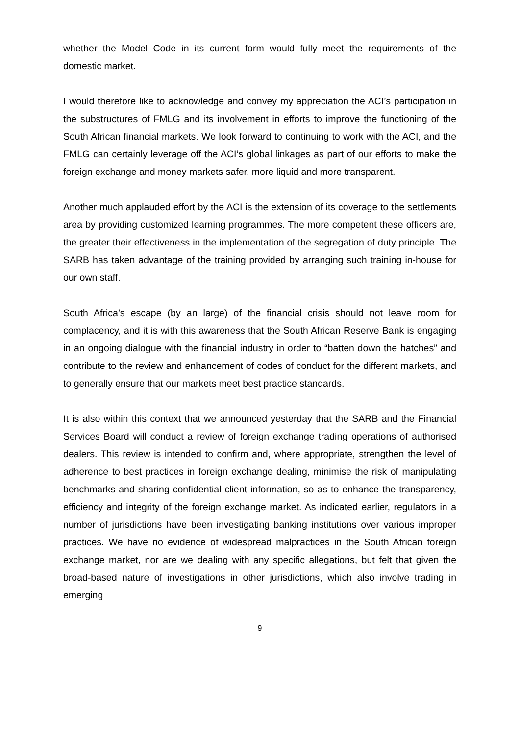whether the Model Code in its current form would fully meet the requirements of the domestic market.
I would therefore like to acknowledge and convey my appreciation the ACI’s participation in the substructures of FMLG and its involvement in efforts to improve the functioning of the South African financial markets. We look forward to continuing to work with the ACI, and the FMLG can certainly leverage off the ACI’s global linkages as part of our efforts to make the foreign exchange and money markets safer, more liquid and more transparent.
Another much applauded effort by the ACI is the extension of its coverage to the settlements area by providing customized learning programmes. The more competent these officers are, the greater their effectiveness in the implementation of the segregation of duty principle. The SARB has taken advantage of the training provided by arranging such training in-house for our own staff.
South Africa’s escape (by an large) of the financial crisis should not leave room for complacency, and it is with this awareness that the South African Reserve Bank is engaging in an ongoing dialogue with the financial industry in order to “batten down the hatches” and contribute to the review and enhancement of codes of conduct for the different markets, and to generally ensure that our markets meet best practice standards.
It is also within this context that we announced yesterday that the SARB and the Financial Services Board will conduct a review of foreign exchange trading operations of authorised dealers. This review is intended to confirm and, where appropriate, strengthen the level of adherence to best practices in foreign exchange dealing, minimise the risk of manipulating benchmarks and sharing confidential client information, so as to enhance the transparency, efficiency and integrity of the foreign exchange market. As indicated earlier, regulators in a number of jurisdictions have been investigating banking institutions over various improper practices. We have no evidence of widespread malpractices in the South African foreign exchange market, nor are we dealing with any specific allegations, but felt that given the broad-based nature of investigations in other jurisdictions, which also involve trading in emerging
9